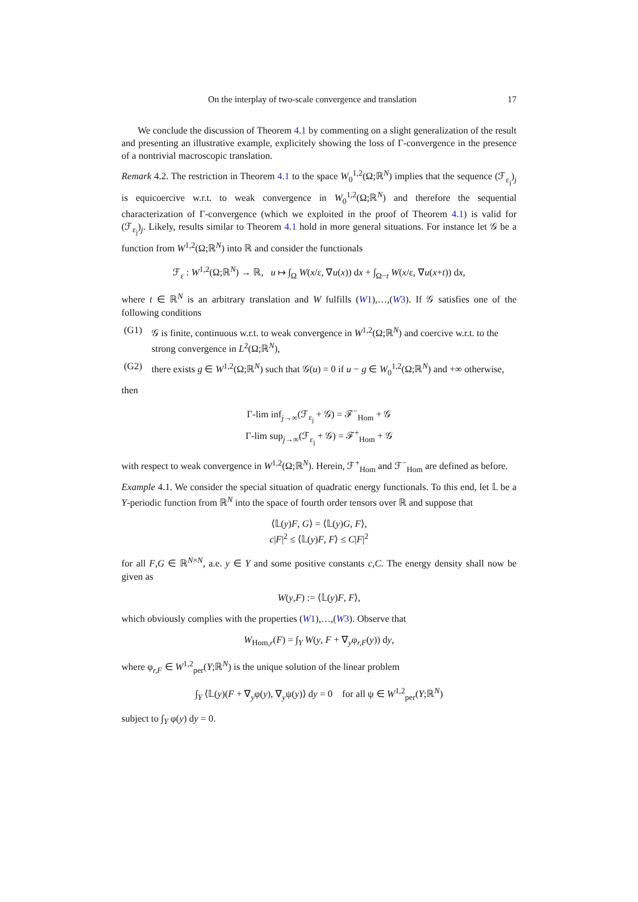On the interplay of two-scale convergence and translation 17
We conclude the discussion of Theorem 4.1 by commenting on a slight generalization of the result and presenting an illustrative example, explicitely showing the loss of Γ-convergence in the presence of a nontrivial macroscopic translation.
Remark 4.2. The restriction in Theorem 4.1 to the space W<sub>0</sub><sup>1,2</sup>(Ω;ℝ<sup>N</sup>) implies that the sequence (ℱ<sub>ε<sub>j</sub></sub>)<sub>j</sub> is equicoercive w.r.t. to weak convergence in W<sub>0</sub><sup>1,2</sup>(Ω;ℝ<sup>N</sup>) and therefore the sequential characterization of Γ-convergence (which we exploited in the proof of Theorem 4.1) is valid for (ℱ<sub>ε<sub>j</sub></sub>)<sub>j</sub>. Likely, results similar to Theorem 4.1 hold in more general situations. For instance let 𝒢 be a function from W<sup>1,2</sup>(Ω;ℝ<sup>N</sup>) into ℝ and consider the functionals
ℱ<sub>ε</sub> : W<sup>1,2</sup>(Ω;ℝ<sup>N</sup>) → ℝ, u ↦ ∫<sub>Ω</sub> W(x/ε, ∇u(x)) dx + ∫<sub>Ω−t</sub> W(x/ε, ∇u(x+t)) dx,
where t ∈ ℝ<sup>N</sup> is an arbitrary translation and W fulfills (W1),…,(W3). If 𝒢 satisfies one of the following conditions
(G1) 𝒢 is finite, continuous w.r.t. to weak convergence in W<sup>1,2</sup>(Ω;ℝ<sup>N</sup>) and coercive w.r.t. to the strong convergence in L<sup>2</sup>(Ω;ℝ<sup>N</sup>),
(G2) there exists g ∈ W<sup>1,2</sup>(Ω;ℝ<sup>N</sup>) such that 𝒢(u) = 0 if u − g ∈ W<sub>0</sub><sup>1,2</sup>(Ω;ℝ<sup>N</sup>) and +∞ otherwise,
then
Γ-lim inf<sub>j→∞</sub>(ℱ<sub>ε<sub>j</sub></sub> + 𝒢) = ℱ<sup>−</sup><sub>Hom</sub> + 𝒢
Γ-lim sup<sub>j→∞</sub>(ℱ<sub>ε<sub>j</sub></sub> + 𝒢) = ℱ<sup>+</sup><sub>Hom</sub> + 𝒢
with respect to weak convergence in W<sup>1,2</sup>(Ω;ℝ<sup>N</sup>). Herein, ℱ<sup>+</sup><sub>Hom</sub> and ℱ<sup>−</sup><sub>Hom</sub> are defined as before.
Example 4.1. We consider the special situation of quadratic energy functionals. To this end, let 𝕃 be a Y-periodic function from ℝ<sup>N</sup> into the space of fourth order tensors over ℝ and suppose that
⟨𝕃(y)F, G⟩ = ⟨𝕃(y)G, F⟩,
c|F|<sup>2</sup> ≤ ⟨𝕃(y)F, F⟩ ≤ C|F|<sup>2</sup>
for all F,G ∈ ℝ<sup>N×N</sup>, a.e. y ∈ Y and some positive constants c,C. The energy density shall now be given as
W(y,F) := ⟨𝕃(y)F, F⟩,
which obviously complies with the properties (W1),…,(W3). Observe that
W<sub>Hom,r</sub>(F) = ∫<sub>Y</sub> W(y, F + ∇<sub>y</sub>φ<sub>r,F</sub>(y)) dy,
where φ<sub>r,F</sub> ∈ W<sup>1,2</sup><sub>per</sub>(Y;ℝ<sup>N</sup>) is the unique solution of the linear problem
∫<sub>Y</sub> ⟨𝕃(y)(F + ∇<sub>y</sub>φ(y), ∇<sub>y</sub>ψ(y)⟩ dy = 0 for all ψ ∈ W<sup>1,2</sup><sub>per</sub>(Y;ℝ<sup>N</sup>)
subject to ∫<sub>Y</sub> φ(y) dy = 0.